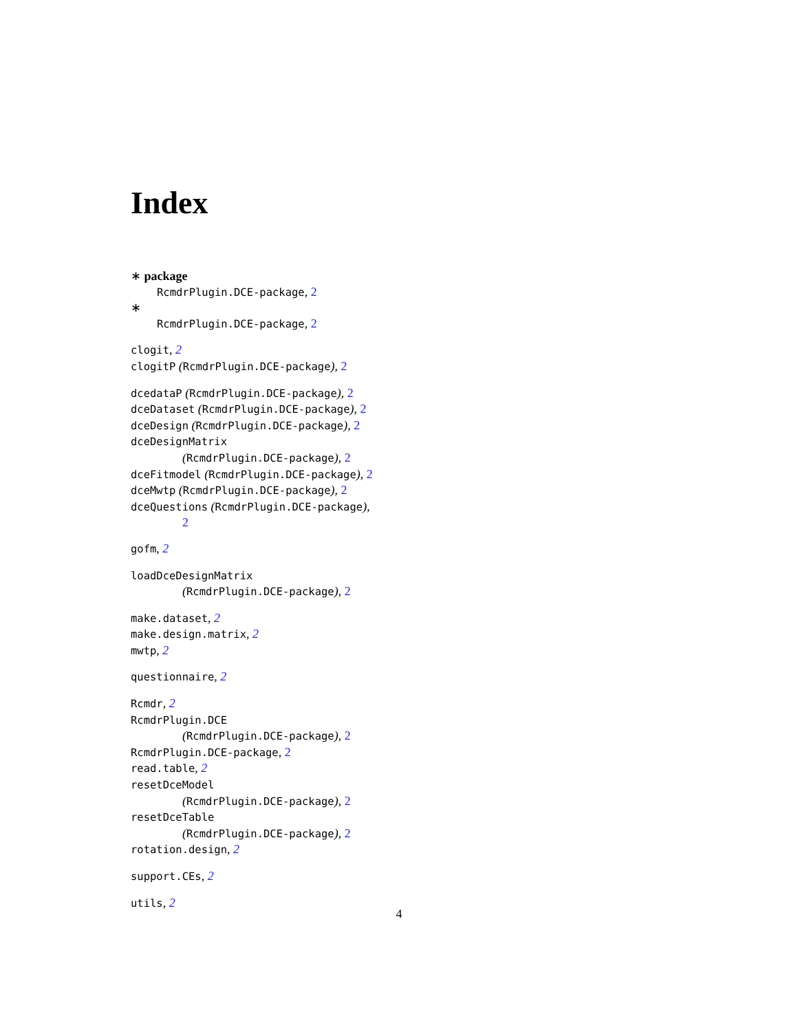Index
∗ package
RcmdrPlugin.DCE-package, 2
∗
RcmdrPlugin.DCE-package, 2
clogit, 2
clogitP (RcmdrPlugin.DCE-package), 2
dcedataP (RcmdrPlugin.DCE-package), 2
dceDataset (RcmdrPlugin.DCE-package), 2
dceDesign (RcmdrPlugin.DCE-package), 2
dceDesignMatrix
(RcmdrPlugin.DCE-package), 2
dceFitmodel (RcmdrPlugin.DCE-package), 2
dceMwtp (RcmdrPlugin.DCE-package), 2
dceQuestions (RcmdrPlugin.DCE-package),
2
gofm, 2
loadDceDesignMatrix
(RcmdrPlugin.DCE-package), 2
make.dataset, 2
make.design.matrix, 2
mwtp, 2
questionnaire, 2
Rcmdr, 2
RcmdrPlugin.DCE
(RcmdrPlugin.DCE-package), 2
RcmdrPlugin.DCE-package, 2
read.table, 2
resetDceModel
(RcmdrPlugin.DCE-package), 2
resetDceTable
(RcmdrPlugin.DCE-package), 2
rotation.design, 2
support.CEs, 2
utils, 2
4